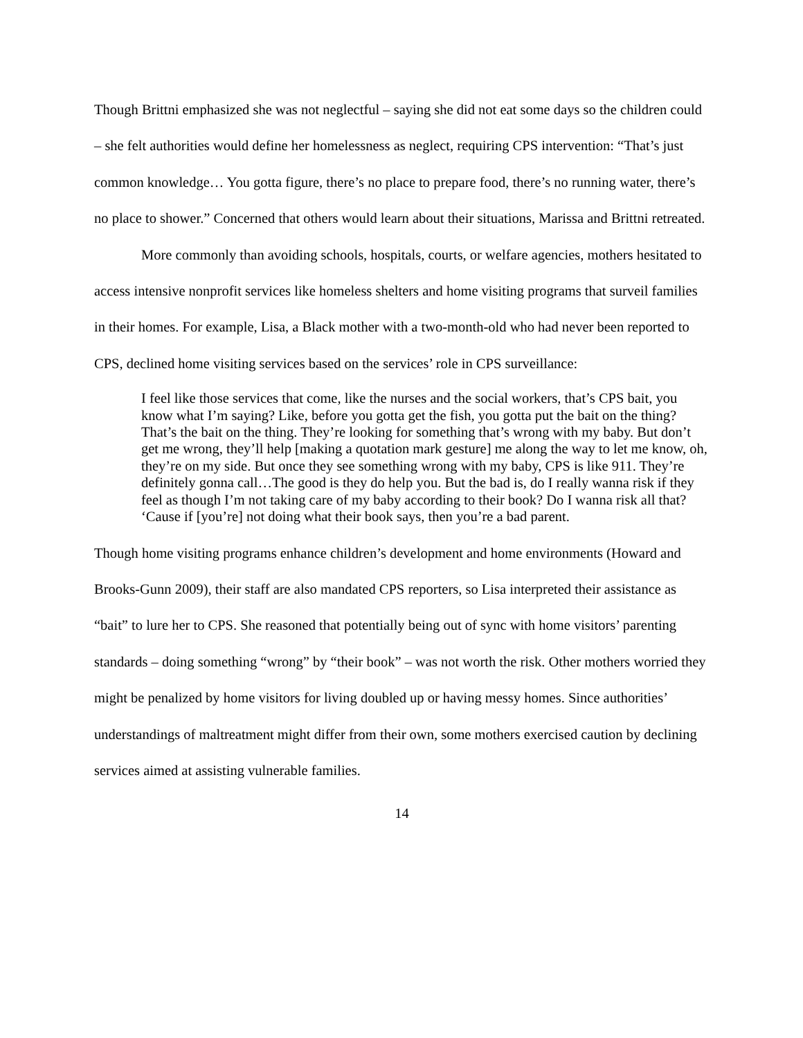Though Brittni emphasized she was not neglectful – saying she did not eat some days so the children could – she felt authorities would define her homelessness as neglect, requiring CPS intervention: “That’s just common knowledge… You gotta figure, there’s no place to prepare food, there’s no running water, there’s no place to shower.” Concerned that others would learn about their situations, Marissa and Brittni retreated.
More commonly than avoiding schools, hospitals, courts, or welfare agencies, mothers hesitated to access intensive nonprofit services like homeless shelters and home visiting programs that surveil families in their homes. For example, Lisa, a Black mother with a two-month-old who had never been reported to CPS, declined home visiting services based on the services’ role in CPS surveillance:
I feel like those services that come, like the nurses and the social workers, that’s CPS bait, you know what I’m saying? Like, before you gotta get the fish, you gotta put the bait on the thing? That’s the bait on the thing. They’re looking for something that’s wrong with my baby. But don’t get me wrong, they’ll help [making a quotation mark gesture] me along the way to let me know, oh, they’re on my side. But once they see something wrong with my baby, CPS is like 911. They’re definitely gonna call…The good is they do help you. But the bad is, do I really wanna risk if they feel as though I’m not taking care of my baby according to their book? Do I wanna risk all that? ‘Cause if [you’re] not doing what their book says, then you’re a bad parent.
Though home visiting programs enhance children’s development and home environments (Howard and Brooks-Gunn 2009), their staff are also mandated CPS reporters, so Lisa interpreted their assistance as “bait” to lure her to CPS. She reasoned that potentially being out of sync with home visitors’ parenting standards – doing something “wrong” by “their book” – was not worth the risk. Other mothers worried they might be penalized by home visitors for living doubled up or having messy homes. Since authorities’ understandings of maltreatment might differ from their own, some mothers exercised caution by declining services aimed at assisting vulnerable families.
14